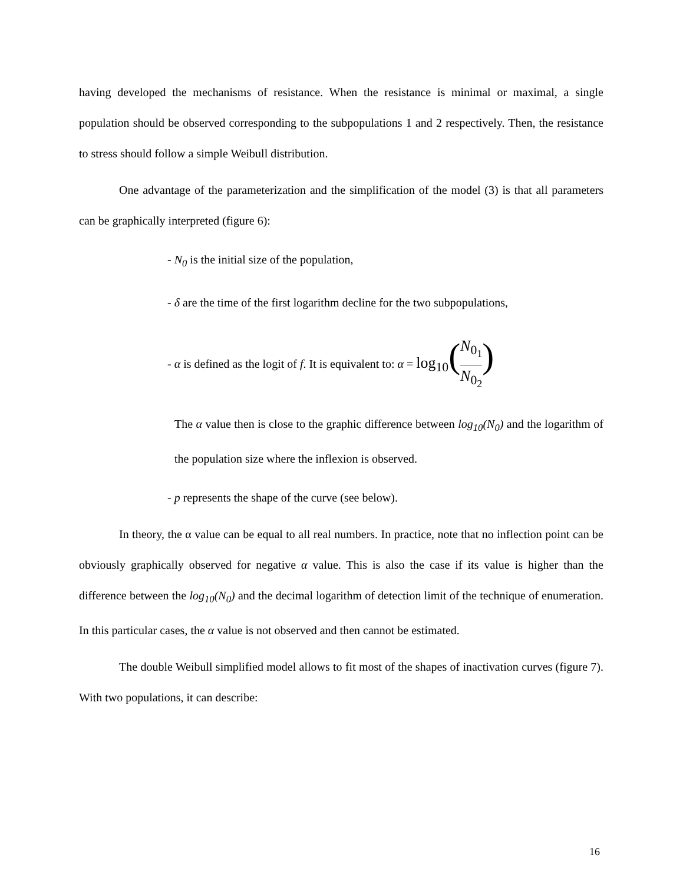having developed the mechanisms of resistance. When the resistance is minimal or maximal, a single population should be observed corresponding to the subpopulations 1 and 2 respectively. Then, the resistance to stress should follow a simple Weibull distribution.
One advantage of the parameterization and the simplification of the model (3) is that all parameters can be graphically interpreted (figure 6):
- N<sub>0</sub> is the initial size of the population,
- δ are the time of the first logarithm decline for the two subpopulations,
- α is defined as the logit of f. It is equivalent to: α = log<sub>10</sub>(N<sub>0<sub>1</sub></sub> N<sub>0<sub>2</sub></sub>)
The α value then is close to the graphic difference between log<sub>10</sub>(N<sub>0</sub>) and the logarithm of the population size where the inflexion is observed.
- p represents the shape of the curve (see below).
In theory, the α value can be equal to all real numbers. In practice, note that no inflection point can be obviously graphically observed for negative α value. This is also the case if its value is higher than the difference between the log<sub>10</sub>(N<sub>0</sub>) and the decimal logarithm of detection limit of the technique of enumeration. In this particular cases, the α value is not observed and then cannot be estimated.
The double Weibull simplified model allows to fit most of the shapes of inactivation curves (figure 7). With two populations, it can describe:
16